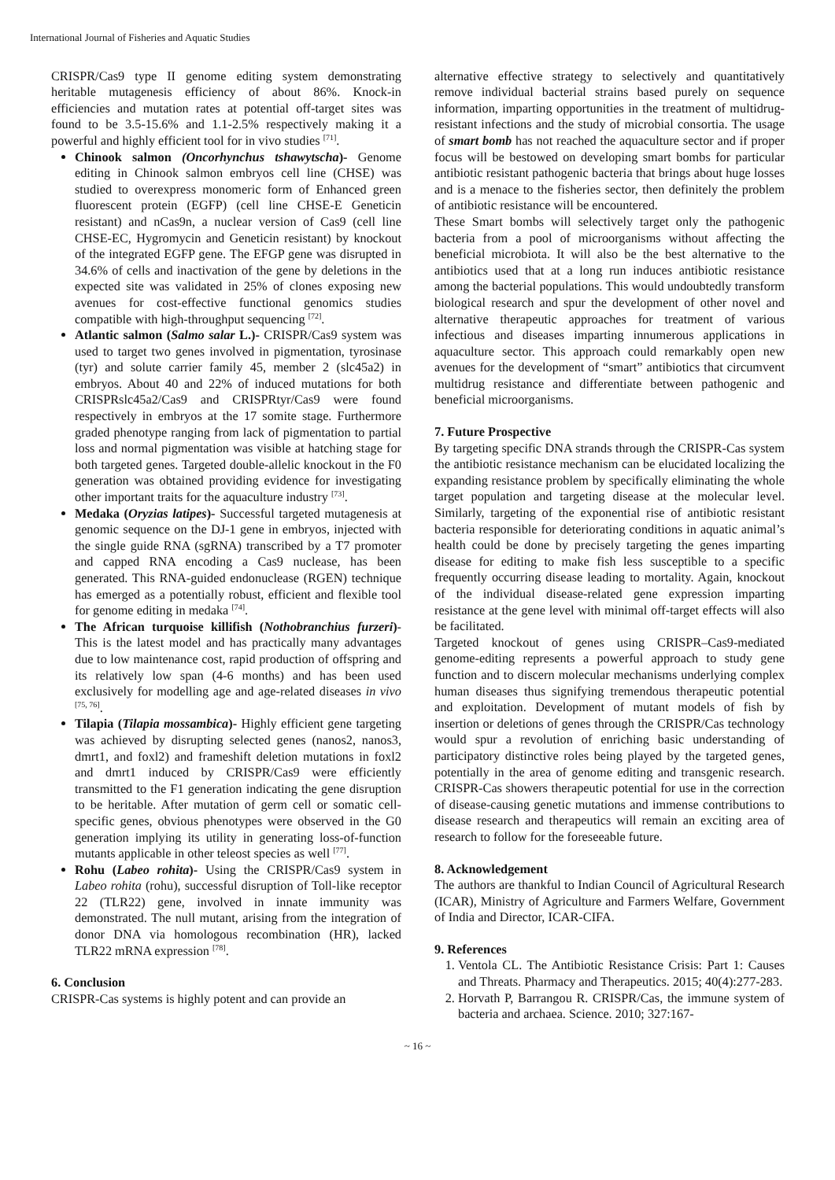International Journal of Fisheries and Aquatic Studies
CRISPR/Cas9 type II genome editing system demonstrating heritable mutagenesis efficiency of about 86%. Knock-in efficiencies and mutation rates at potential off-target sites was found to be 3.5-15.6% and 1.1-2.5% respectively making it a powerful and highly efficient tool for in vivo studies <sup>[71]</sup>.
Chinook salmon (Oncorhynchus tshawytscha)- Genome editing in Chinook salmon embryos cell line (CHSE) was studied to overexpress monomeric form of Enhanced green fluorescent protein (EGFP) (cell line CHSE-E Geneticin resistant) and nCas9n, a nuclear version of Cas9 (cell line CHSE-EC, Hygromycin and Geneticin resistant) by knockout of the integrated EGFP gene. The EFGP gene was disrupted in 34.6% of cells and inactivation of the gene by deletions in the expected site was validated in 25% of clones exposing new avenues for cost-effective functional genomics studies compatible with high-throughput sequencing <sup>[72]</sup>.
Atlantic salmon (Salmo salar L.)- CRISPR/Cas9 system was used to target two genes involved in pigmentation, tyrosinase (tyr) and solute carrier family 45, member 2 (slc45a2) in embryos. About 40 and 22% of induced mutations for both CRISPRslc45a2/Cas9 and CRISPRtyr/Cas9 were found respectively in embryos at the 17 somite stage. Furthermore graded phenotype ranging from lack of pigmentation to partial loss and normal pigmentation was visible at hatching stage for both targeted genes. Targeted double-allelic knockout in the F0 generation was obtained providing evidence for investigating other important traits for the aquaculture industry <sup>[73]</sup>.
Medaka (Oryzias latipes)- Successful targeted mutagenesis at genomic sequence on the DJ-1 gene in embryos, injected with the single guide RNA (sgRNA) transcribed by a T7 promoter and capped RNA encoding a Cas9 nuclease, has been generated. This RNA-guided endonuclease (RGEN) technique has emerged as a potentially robust, efficient and flexible tool for genome editing in medaka <sup>[74]</sup>.
The African turquoise killifish (Nothobranchius furzeri)- This is the latest model and has practically many advantages due to low maintenance cost, rapid production of offspring and its relatively low span (4-6 months) and has been used exclusively for modelling age and age-related diseases in vivo <sup>[75, 76]</sup>.
Tilapia (Tilapia mossambica)- Highly efficient gene targeting was achieved by disrupting selected genes (nanos2, nanos3, dmrt1, and foxl2) and frameshift deletion mutations in foxl2 and dmrt1 induced by CRISPR/Cas9 were efficiently transmitted to the F1 generation indicating the gene disruption to be heritable. After mutation of germ cell or somatic cell-specific genes, obvious phenotypes were observed in the G0 generation implying its utility in generating loss-of-function mutants applicable in other teleost species as well <sup>[77]</sup>.
Rohu (Labeo rohita)- Using the CRISPR/Cas9 system in Labeo rohita (rohu), successful disruption of Toll-like receptor 22 (TLR22) gene, involved in innate immunity was demonstrated. The null mutant, arising from the integration of donor DNA via homologous recombination (HR), lacked TLR22 mRNA expression <sup>[78]</sup>.
6. Conclusion
CRISPR-Cas systems is highly potent and can provide an
alternative effective strategy to selectively and quantitatively remove individual bacterial strains based purely on sequence information, imparting opportunities in the treatment of multidrug-resistant infections and the study of microbial consortia. The usage of smart bomb has not reached the aquaculture sector and if proper focus will be bestowed on developing smart bombs for particular antibiotic resistant pathogenic bacteria that brings about huge losses and is a menace to the fisheries sector, then definitely the problem of antibiotic resistance will be encountered.
These Smart bombs will selectively target only the pathogenic bacteria from a pool of microorganisms without affecting the beneficial microbiota. It will also be the best alternative to the antibiotics used that at a long run induces antibiotic resistance among the bacterial populations. This would undoubtedly transform biological research and spur the development of other novel and alternative therapeutic approaches for treatment of various infectious and diseases imparting innumerous applications in aquaculture sector. This approach could remarkably open new avenues for the development of “smart” antibiotics that circumvent multidrug resistance and differentiate between pathogenic and beneficial microorganisms.
7. Future Prospective
By targeting specific DNA strands through the CRISPR-Cas system the antibiotic resistance mechanism can be elucidated localizing the expanding resistance problem by specifically eliminating the whole target population and targeting disease at the molecular level. Similarly, targeting of the exponential rise of antibiotic resistant bacteria responsible for deteriorating conditions in aquatic animal’s health could be done by precisely targeting the genes imparting disease for editing to make fish less susceptible to a specific frequently occurring disease leading to mortality. Again, knockout of the individual disease-related gene expression imparting resistance at the gene level with minimal off-target effects will also be facilitated.
Targeted knockout of genes using CRISPR–Cas9-mediated genome-editing represents a powerful approach to study gene function and to discern molecular mechanisms underlying complex human diseases thus signifying tremendous therapeutic potential and exploitation. Development of mutant models of fish by insertion or deletions of genes through the CRISPR/Cas technology would spur a revolution of enriching basic understanding of participatory distinctive roles being played by the targeted genes, potentially in the area of genome editing and transgenic research. CRISPR-Cas showers therapeutic potential for use in the correction of disease-causing genetic mutations and immense contributions to disease research and therapeutics will remain an exciting area of research to follow for the foreseeable future.
8. Acknowledgement
The authors are thankful to Indian Council of Agricultural Research (ICAR), Ministry of Agriculture and Farmers Welfare, Government of India and Director, ICAR-CIFA.
9. References
1. Ventola CL. The Antibiotic Resistance Crisis: Part 1: Causes and Threats. Pharmacy and Therapeutics. 2015; 40(4):277-283.
2. Horvath P, Barrangou R. CRISPR/Cas, the immune system of bacteria and archaea. Science. 2010; 327:167-
~ 16 ~